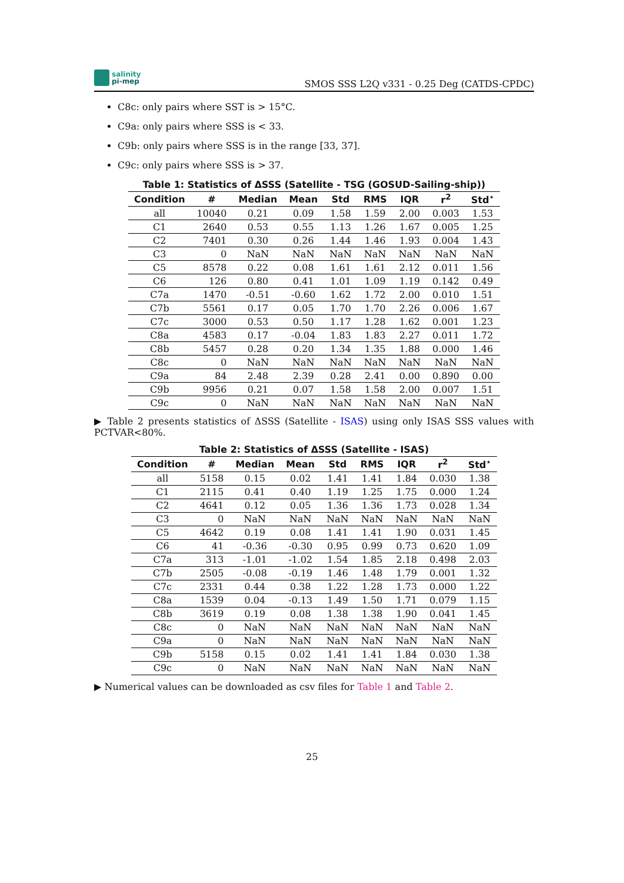salinity
pi-mep
SMOS SSS L2Q v331 - 0.25 Deg (CATDS-CPDC)
C8c: only pairs where SST is > 15°C.
C9a: only pairs where SSS is < 33.
C9b: only pairs where SSS is in the range [33, 37].
C9c: only pairs where SSS is > 37.
Table 1: Statistics of ΔSSS (Satellite - TSG (GOSUD-Sailing-ship))
| Condition | # | Median | Mean | Std | RMS | IQR | r<sup>2</sup> | Std<sup>⋆</sup> |
| --- | --- | --- | --- | --- | --- | --- | --- | --- |
| all | 10040 | 0.21 | 0.09 | 1.58 | 1.59 | 2.00 | 0.003 | 1.53 |
| C1 | 2640 | 0.53 | 0.55 | 1.13 | 1.26 | 1.67 | 0.005 | 1.25 |
| C2 | 7401 | 0.30 | 0.26 | 1.44 | 1.46 | 1.93 | 0.004 | 1.43 |
| C3 | 0 | NaN | NaN | NaN | NaN | NaN | NaN | NaN |
| C5 | 8578 | 0.22 | 0.08 | 1.61 | 1.61 | 2.12 | 0.011 | 1.56 |
| C6 | 126 | 0.80 | 0.41 | 1.01 | 1.09 | 1.19 | 0.142 | 0.49 |
| C7a | 1470 | -0.51 | -0.60 | 1.62 | 1.72 | 2.00 | 0.010 | 1.51 |
| C7b | 5561 | 0.17 | 0.05 | 1.70 | 1.70 | 2.26 | 0.006 | 1.67 |
| C7c | 3000 | 0.53 | 0.50 | 1.17 | 1.28 | 1.62 | 0.001 | 1.23 |
| C8a | 4583 | 0.17 | -0.04 | 1.83 | 1.83 | 2.27 | 0.011 | 1.72 |
| C8b | 5457 | 0.28 | 0.20 | 1.34 | 1.35 | 1.88 | 0.000 | 1.46 |
| C8c | 0 | NaN | NaN | NaN | NaN | NaN | NaN | NaN |
| C9a | 84 | 2.48 | 2.39 | 0.28 | 2.41 | 0.00 | 0.890 | 0.00 |
| C9b | 9956 | 0.21 | 0.07 | 1.58 | 1.58 | 2.00 | 0.007 | 1.51 |
| C9c | 0 | NaN | NaN | NaN | NaN | NaN | NaN | NaN |
▶ Table 2 presents statistics of ΔSSS (Satellite - ISAS) using only ISAS SSS values with PCTVAR<80%.
Table 2: Statistics of ΔSSS (Satellite - ISAS)
| Condition | # | Median | Mean | Std | RMS | IQR | r<sup>2</sup> | Std<sup>⋆</sup> |
| --- | --- | --- | --- | --- | --- | --- | --- | --- |
| all | 5158 | 0.15 | 0.02 | 1.41 | 1.41 | 1.84 | 0.030 | 1.38 |
| C1 | 2115 | 0.41 | 0.40 | 1.19 | 1.25 | 1.75 | 0.000 | 1.24 |
| C2 | 4641 | 0.12 | 0.05 | 1.36 | 1.36 | 1.73 | 0.028 | 1.34 |
| C3 | 0 | NaN | NaN | NaN | NaN | NaN | NaN | NaN |
| C5 | 4642 | 0.19 | 0.08 | 1.41 | 1.41 | 1.90 | 0.031 | 1.45 |
| C6 | 41 | -0.36 | -0.30 | 0.95 | 0.99 | 0.73 | 0.620 | 1.09 |
| C7a | 313 | -1.01 | -1.02 | 1.54 | 1.85 | 2.18 | 0.498 | 2.03 |
| C7b | 2505 | -0.08 | -0.19 | 1.46 | 1.48 | 1.79 | 0.001 | 1.32 |
| C7c | 2331 | 0.44 | 0.38 | 1.22 | 1.28 | 1.73 | 0.000 | 1.22 |
| C8a | 1539 | 0.04 | -0.13 | 1.49 | 1.50 | 1.71 | 0.079 | 1.15 |
| C8b | 3619 | 0.19 | 0.08 | 1.38 | 1.38 | 1.90 | 0.041 | 1.45 |
| C8c | 0 | NaN | NaN | NaN | NaN | NaN | NaN | NaN |
| C9a | 0 | NaN | NaN | NaN | NaN | NaN | NaN | NaN |
| C9b | 5158 | 0.15 | 0.02 | 1.41 | 1.41 | 1.84 | 0.030 | 1.38 |
| C9c | 0 | NaN | NaN | NaN | NaN | NaN | NaN | NaN |
▶ Numerical values can be downloaded as csv files for Table 1 and Table 2.
25